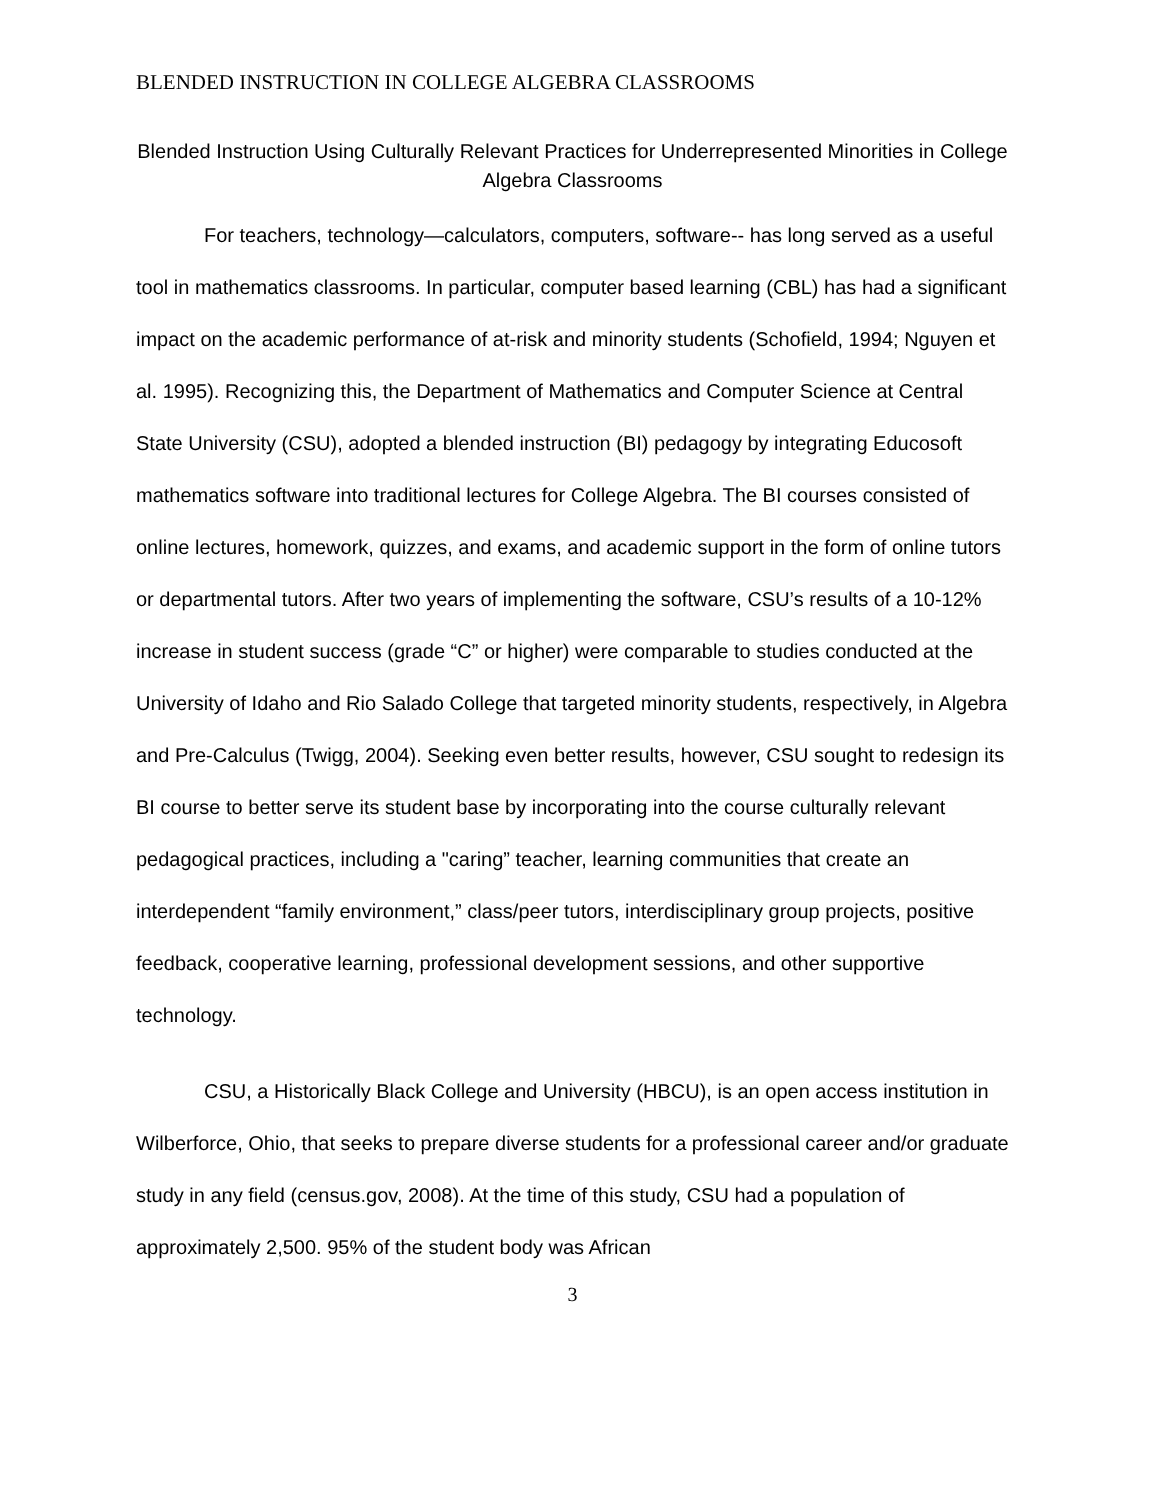BLENDED INSTRUCTION IN COLLEGE ALGEBRA CLASSROOMS
Blended Instruction Using Culturally Relevant Practices for Underrepresented Minorities in College Algebra Classrooms
For teachers, technology—calculators, computers, software-- has long served as a useful tool in mathematics classrooms. In particular, computer based learning (CBL) has had a significant impact on the academic performance of at-risk and minority students (Schofield, 1994; Nguyen et al. 1995). Recognizing this, the Department of Mathematics and Computer Science at Central State University (CSU), adopted a blended instruction (BI) pedagogy by integrating Educosoft mathematics software into traditional lectures for College Algebra. The BI courses consisted of online lectures, homework, quizzes, and exams, and academic support in the form of online tutors or departmental tutors. After two years of implementing the software, CSU’s results of a 10-12% increase in student success (grade “C” or higher) were comparable to studies conducted at the University of Idaho and Rio Salado College that targeted minority students, respectively, in Algebra and Pre-Calculus (Twigg, 2004). Seeking even better results, however, CSU sought to redesign its BI course to better serve its student base by incorporating into the course culturally relevant pedagogical practices, including a "caring” teacher, learning communities that create an interdependent “family environment,” class/peer tutors, interdisciplinary group projects, positive feedback, cooperative learning, professional development sessions, and other supportive technology.
CSU, a Historically Black College and University (HBCU), is an open access institution in Wilberforce, Ohio, that seeks to prepare diverse students for a professional career and/or graduate study in any field (census.gov, 2008). At the time of this study, CSU had a population of approximately 2,500. 95% of the student body was African
3